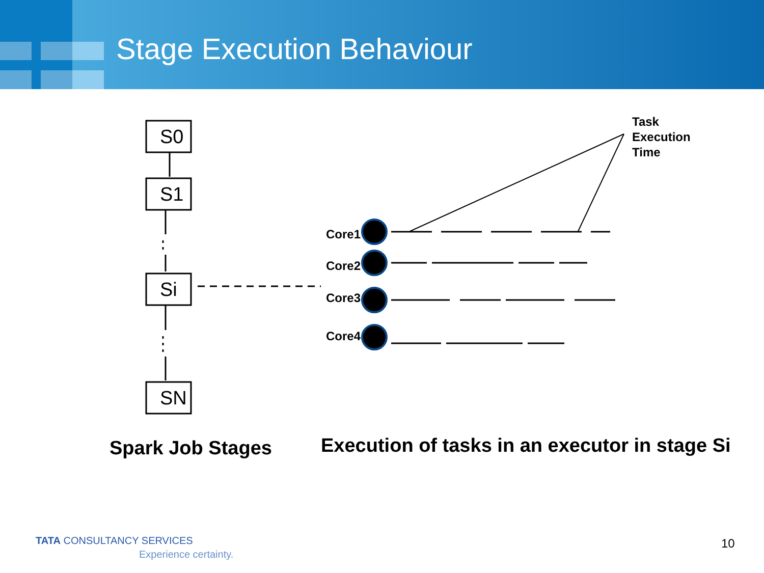Stage Execution Behaviour
S0
S1
Si
SN
Task
Execution
Time
Core1
Core2
Core3
Core4
Spark Job Stages
Execution of tasks in an executor in stage Si
TATA CONSULTANCY SERVICES
Experience certainty.
10